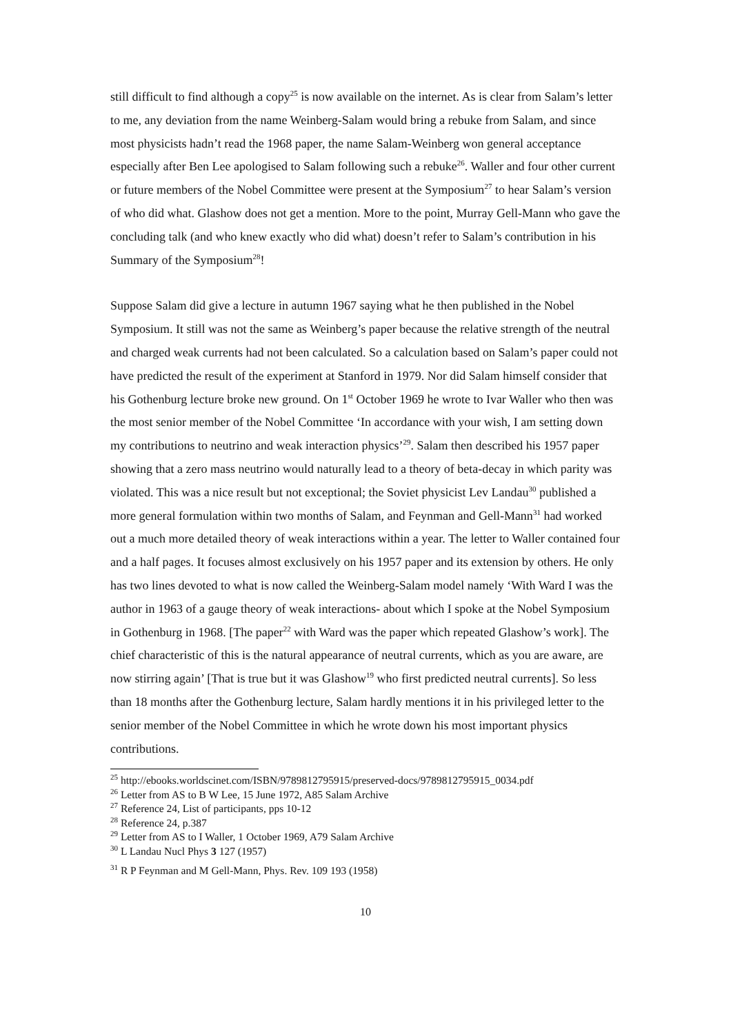still difficult to find although a copy<sup>25</sup> is now available on the internet. As is clear from Salam’s letter to me, any deviation from the name Weinberg-Salam would bring a rebuke from Salam, and since most physicists hadn’t read the 1968 paper, the name Salam-Weinberg won general acceptance especially after Ben Lee apologised to Salam following such a rebuke<sup>26</sup>. Waller and four other current or future members of the Nobel Committee were present at the Symposium<sup>27</sup> to hear Salam’s version of who did what. Glashow does not get a mention. More to the point, Murray Gell-Mann who gave the concluding talk (and who knew exactly who did what) doesn’t refer to Salam’s contribution in his Summary of the Symposium<sup>28</sup>!
Suppose Salam did give a lecture in autumn 1967 saying what he then published in the Nobel Symposium. It still was not the same as Weinberg’s paper because the relative strength of the neutral and charged weak currents had not been calculated. So a calculation based on Salam’s paper could not have predicted the result of the experiment at Stanford in 1979. Nor did Salam himself consider that his Gothenburg lecture broke new ground. On 1<sup>st</sup> October 1969 he wrote to Ivar Waller who then was the most senior member of the Nobel Committee ‘In accordance with your wish, I am setting down my contributions to neutrino and weak interaction physics’<sup>29</sup>. Salam then described his 1957 paper showing that a zero mass neutrino would naturally lead to a theory of beta-decay in which parity was violated. This was a nice result but not exceptional; the Soviet physicist Lev Landau<sup>30</sup> published a more general formulation within two months of Salam, and Feynman and Gell-Mann<sup>31</sup> had worked out a much more detailed theory of weak interactions within a year. The letter to Waller contained four and a half pages. It focuses almost exclusively on his 1957 paper and its extension by others. He only has two lines devoted to what is now called the Weinberg-Salam model namely ‘With Ward I was the author in 1963 of a gauge theory of weak interactions- about which I spoke at the Nobel Symposium in Gothenburg in 1968. [The paper<sup>22</sup> with Ward was the paper which repeated Glashow’s work]. The chief characteristic of this is the natural appearance of neutral currents, which as you are aware, are now stirring again’ [That is true but it was Glashow<sup>19</sup> who first predicted neutral currents]. So less than 18 months after the Gothenburg lecture, Salam hardly mentions it in his privileged letter to the senior member of the Nobel Committee in which he wrote down his most important physics contributions.
<sup>25</sup> http://ebooks.worldscinet.com/ISBN/9789812795915/preserved-docs/9789812795915_0034.pdf
<sup>26</sup> Letter from AS to B W Lee, 15 June 1972, A85 Salam Archive
<sup>27</sup> Reference 24, List of participants, pps 10-12
<sup>28</sup> Reference 24, p.387
<sup>29</sup> Letter from AS to I Waller, 1 October 1969, A79 Salam Archive
<sup>30</sup> L Landau Nucl Phys 3 127 (1957)
<sup>31</sup> R P Feynman and M Gell-Mann, Phys. Rev. 109 193 (1958)
10